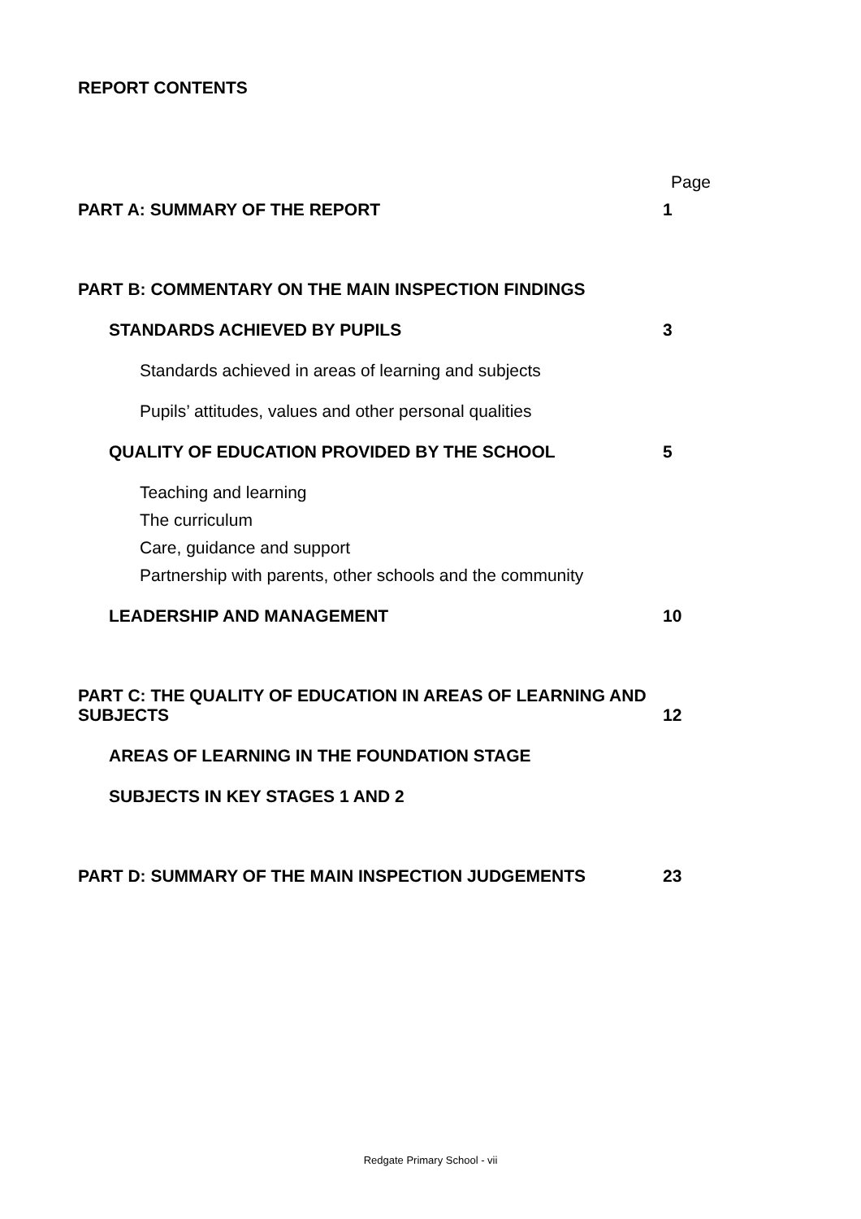REPORT CONTENTS
Page
PART A: SUMMARY OF THE REPORT 1
PART B: COMMENTARY ON THE MAIN INSPECTION FINDINGS
STANDARDS ACHIEVED BY PUPILS 3
Standards achieved in areas of learning and subjects
Pupils’ attitudes, values and other personal qualities
QUALITY OF EDUCATION PROVIDED BY THE SCHOOL 5
Teaching and learning
The curriculum
Care, guidance and support
Partnership with parents, other schools and the community
LEADERSHIP AND MANAGEMENT 10
PART C: THE QUALITY OF EDUCATION IN AREAS OF LEARNING AND
SUBJECTS 12
AREAS OF LEARNING IN THE FOUNDATION STAGE
SUBJECTS IN KEY STAGES 1 AND 2
PART D: SUMMARY OF THE MAIN INSPECTION JUDGEMENTS 23
Redgate Primary School - vii